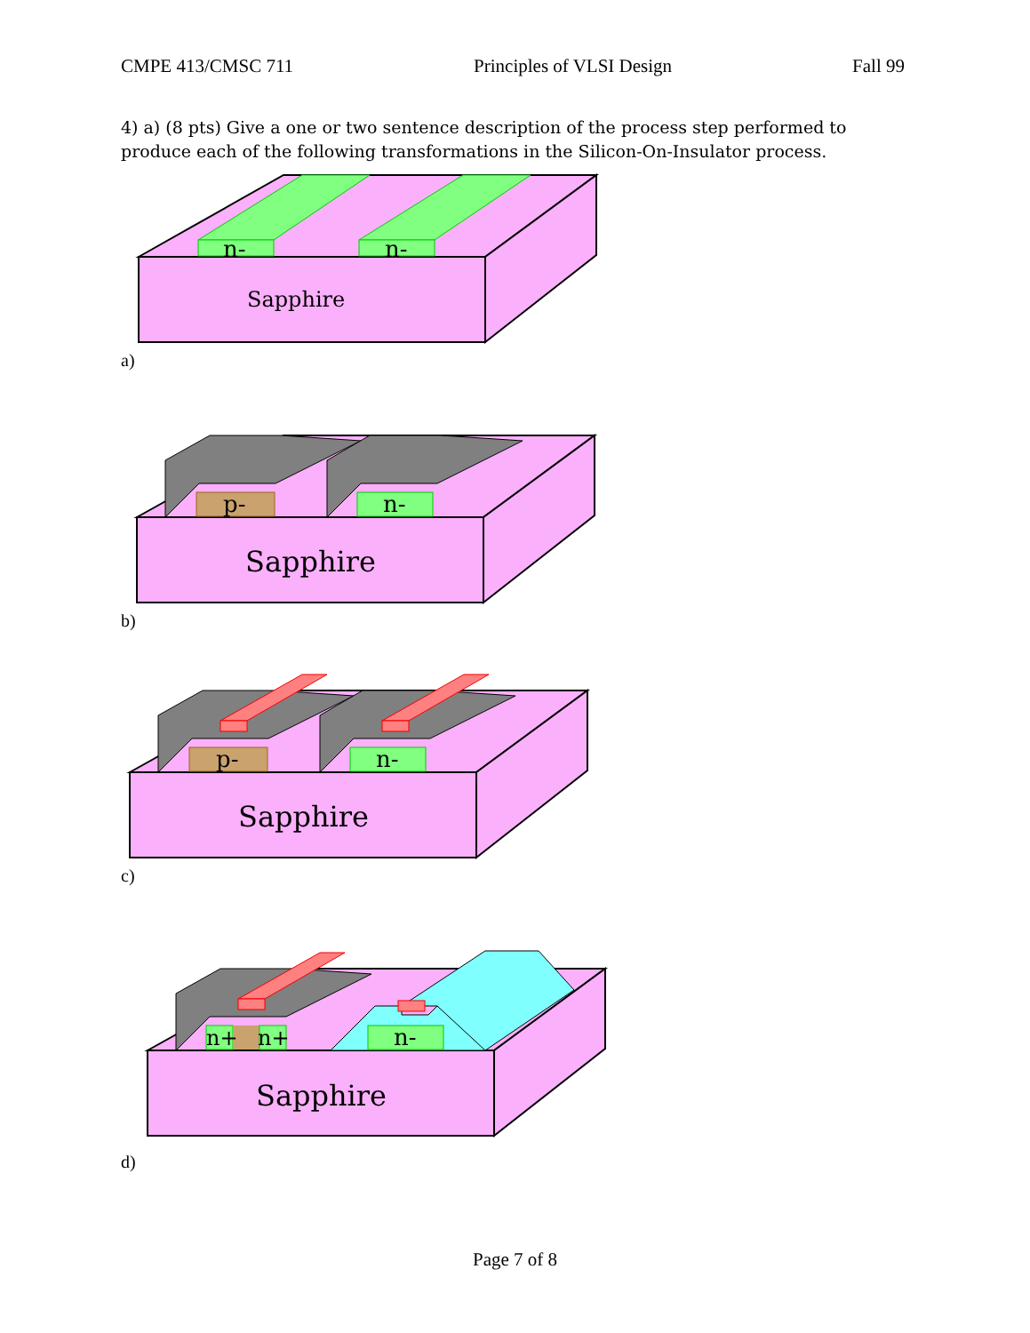CMPE 413/CMSC 711 Principles of VLSI Design Fall 99
4) a) (8 pts) Give a one or two sentence description of the process step performed to produce each of the following transformations in the Silicon-On-Insulator process.
n-
n-
Sapphire
a)
p-
n-
Sapphire
b)
p-
n-
Sapphire
c)
n+
n+
n-
Sapphire
d)
Page 7 of 8